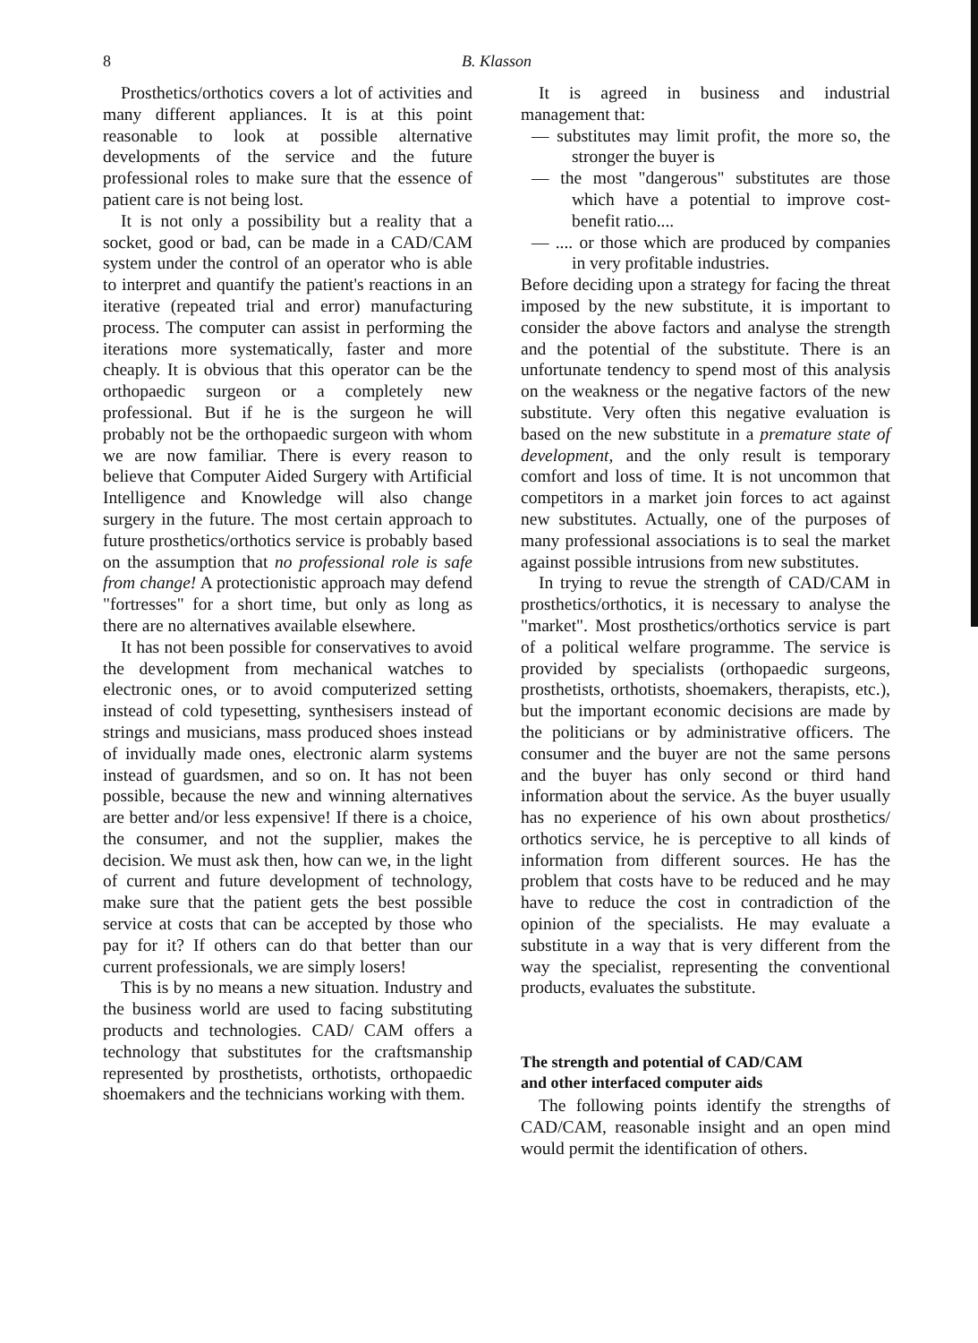8 B. Klasson
Prosthetics/orthotics covers a lot of activities and many different appliances. It is at this point reasonable to look at possible alternative developments of the service and the future professional roles to make sure that the essence of patient care is not being lost.
It is not only a possibility but a reality that a socket, good or bad, can be made in a CAD/CAM system under the control of an operator who is able to interpret and quantify the patient's reactions in an iterative (repeated trial and error) manufacturing process. The computer can assist in performing the iterations more systematically, faster and more cheaply. It is obvious that this operator can be the orthopaedic surgeon or a completely new professional. But if he is the surgeon he will probably not be the orthopaedic surgeon with whom we are now familiar. There is every reason to believe that Computer Aided Surgery with Artificial Intelligence and Knowledge will also change surgery in the future. The most certain approach to future prosthetics/orthotics service is probably based on the assumption that no professional role is safe from change! A protectionistic approach may defend "fortresses" for a short time, but only as long as there are no alternatives available elsewhere.
It has not been possible for conservatives to avoid the development from mechanical watches to electronic ones, or to avoid computerized setting instead of cold typesetting, synthesisers instead of strings and musicians, mass produced shoes instead of invidually made ones, electronic alarm systems instead of guardsmen, and so on. It has not been possible, because the new and winning alternatives are better and/or less expensive! If there is a choice, the consumer, and not the supplier, makes the decision. We must ask then, how can we, in the light of current and future development of technology, make sure that the patient gets the best possible service at costs that can be accepted by those who pay for it? If others can do that better than our current professionals, we are simply losers!
This is by no means a new situation. Industry and the business world are used to facing substituting products and technologies. CAD/ CAM offers a technology that substitutes for the craftsmanship represented by prosthetists, orthotists, orthopaedic shoemakers and the technicians working with them.
It is agreed in business and industrial management that:
— substitutes may limit profit, the more so, the stronger the buyer is
— the most "dangerous" substitutes are those which have a potential to improve cost-benefit ratio....
— .... or those which are produced by companies in very profitable industries.
Before deciding upon a strategy for facing the threat imposed by the new substitute, it is important to consider the above factors and analyse the strength and the potential of the substitute. There is an unfortunate tendency to spend most of this analysis on the weakness or the negative factors of the new substitute. Very often this negative evaluation is based on the new substitute in a premature state of development, and the only result is temporary comfort and loss of time. It is not uncommon that competitors in a market join forces to act against new substitutes. Actually, one of the purposes of many professional associations is to seal the market against possible intrusions from new substitutes.
In trying to revue the strength of CAD/CAM in prosthetics/orthotics, it is necessary to analyse the "market". Most prosthetics/orthotics service is part of a political welfare programme. The service is provided by specialists (orthopaedic surgeons, prosthetists, orthotists, shoemakers, therapists, etc.), but the important economic decisions are made by the politicians or by administrative officers. The consumer and the buyer are not the same persons and the buyer has only second or third hand information about the service. As the buyer usually has no experience of his own about prosthetics/ orthotics service, he is perceptive to all kinds of information from different sources. He has the problem that costs have to be reduced and he may have to reduce the cost in contradiction of the opinion of the specialists. He may evaluate a substitute in a way that is very different from the way the specialist, representing the conventional products, evaluates the substitute.
The strength and potential of CAD/CAM
and other interfaced computer aids
The following points identify the strengths of CAD/CAM, reasonable insight and an open mind would permit the identification of others.